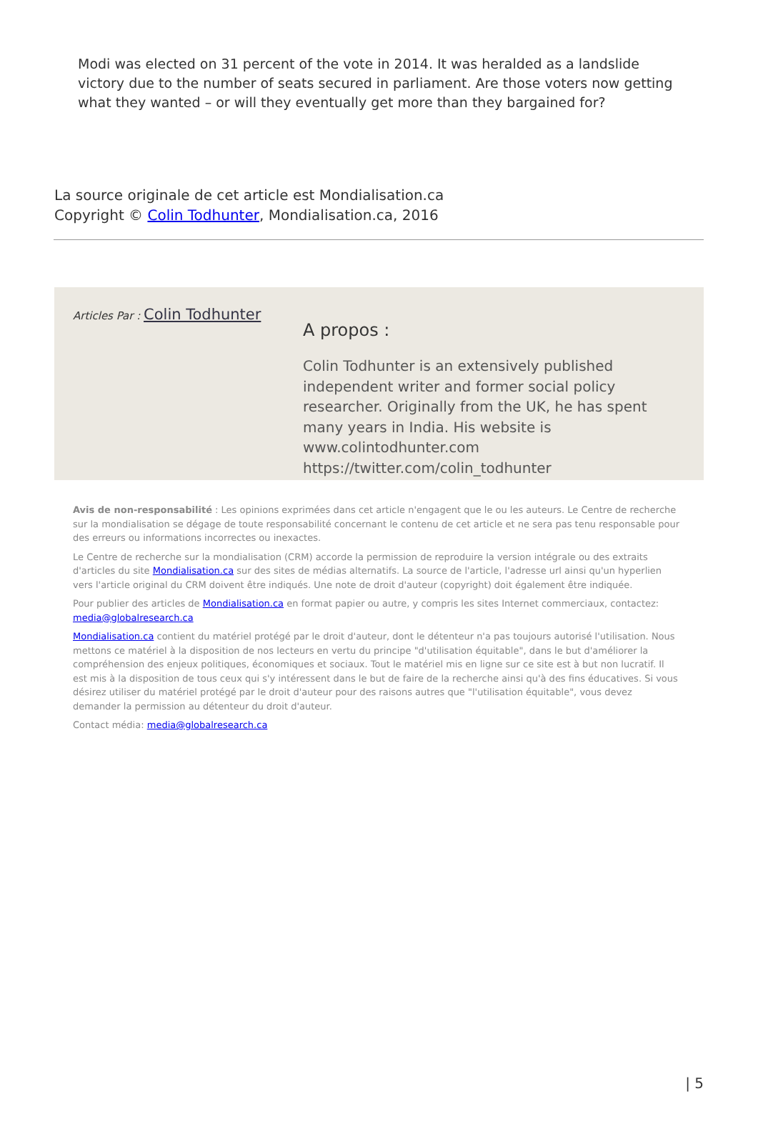Modi was elected on 31 percent of the vote in 2014. It was heralded as a landslide victory due to the number of seats secured in parliament. Are those voters now getting what they wanted – or will they eventually get more than they bargained for?
La source originale de cet article est Mondialisation.ca
Copyright © Colin Todhunter, Mondialisation.ca, 2016
Articles Par : Colin Todhunter
A propos :
Colin Todhunter is an extensively published independent writer and former social policy researcher. Originally from the UK, he has spent many years in India. His website is www.colintodhunter.com https://twitter.com/colin_todhunter
Avis de non-responsabilité : Les opinions exprimées dans cet article n'engagent que le ou les auteurs. Le Centre de recherche sur la mondialisation se dégage de toute responsabilité concernant le contenu de cet article et ne sera pas tenu responsable pour des erreurs ou informations incorrectes ou inexactes.
Le Centre de recherche sur la mondialisation (CRM) accorde la permission de reproduire la version intégrale ou des extraits d'articles du site Mondialisation.ca sur des sites de médias alternatifs. La source de l'article, l'adresse url ainsi qu'un hyperlien vers l'article original du CRM doivent être indiqués. Une note de droit d'auteur (copyright) doit également être indiquée.
Pour publier des articles de Mondialisation.ca en format papier ou autre, y compris les sites Internet commerciaux, contactez: media@globalresearch.ca
Mondialisation.ca contient du matériel protégé par le droit d'auteur, dont le détenteur n'a pas toujours autorisé l'utilisation. Nous mettons ce matériel à la disposition de nos lecteurs en vertu du principe "d'utilisation équitable", dans le but d'améliorer la compréhension des enjeux politiques, économiques et sociaux. Tout le matériel mis en ligne sur ce site est à but non lucratif. Il est mis à la disposition de tous ceux qui s'y intéressent dans le but de faire de la recherche ainsi qu'à des fins éducatives. Si vous désirez utiliser du matériel protégé par le droit d'auteur pour des raisons autres que "l'utilisation équitable", vous devez demander la permission au détenteur du droit d'auteur.
Contact média: media@globalresearch.ca
| 5